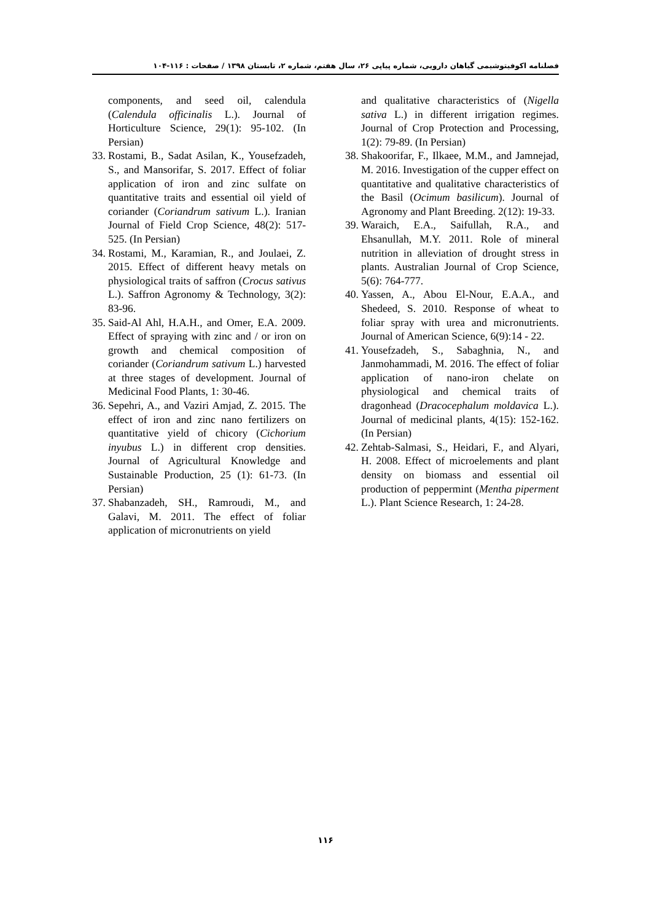فصلنامه اکوفیتوشیمی گیاهان دارویی، شماره پیاپی ۲۶، سال هفتم، شماره ۲، تابستان ۱۳۹۸ / صفحات : ۱۱۶-۱۰۴
components, and seed oil, calendula (Calendula officinalis L.). Journal of Horticulture Science, 29(1): 95-102. (In Persian)
33. Rostami, B., Sadat Asilan, K., Yousefzadeh, S., and Mansorifar, S. 2017. Effect of foliar application of iron and zinc sulfate on quantitative traits and essential oil yield of coriander (Coriandrum sativum L.). Iranian Journal of Field Crop Science, 48(2): 517-525. (In Persian)
34. Rostami, M., Karamian, R., and Joulaei, Z. 2015. Effect of different heavy metals on physiological traits of saffron (Crocus sativus L.). Saffron Agronomy & Technology, 3(2): 83-96.
35. Said-Al Ahl, H.A.H., and Omer, E.A. 2009. Effect of spraying with zinc and / or iron on growth and chemical composition of coriander (Coriandrum sativum L.) harvested at three stages of development. Journal of Medicinal Food Plants, 1: 30-46.
36. Sepehri, A., and Vaziri Amjad, Z. 2015. The effect of iron and zinc nano fertilizers on quantitative yield of chicory (Cichorium inyubus L.) in different crop densities. Journal of Agricultural Knowledge and Sustainable Production, 25 (1): 61-73. (In Persian)
37. Shabanzadeh, SH., Ramroudi, M., and Galavi, M. 2011. The effect of foliar application of micronutrients on yield
and qualitative characteristics of (Nigella sativa L.) in different irrigation regimes. Journal of Crop Protection and Processing, 1(2): 79-89. (In Persian)
38. Shakoorifar, F., Ilkaee, M.M., and Jamnejad, M. 2016. Investigation of the cupper effect on quantitative and qualitative characteristics of the Basil (Ocimum basilicum). Journal of Agronomy and Plant Breeding. 2(12): 19-33.
39. Waraich, E.A., Saifullah, R.A., and Ehsanullah, M.Y. 2011. Role of mineral nutrition in alleviation of drought stress in plants. Australian Journal of Crop Science, 5(6): 764-777.
40. Yassen, A., Abou El-Nour, E.A.A., and Shedeed, S. 2010. Response of wheat to foliar spray with urea and micronutrients. Journal of American Science, 6(9):14 - 22.
41. Yousefzadeh, S., Sabaghnia, N., and Janmohammadi, M. 2016. The effect of foliar application of nano-iron chelate on physiological and chemical traits of dragonhead (Dracocephalum moldavica L.). Journal of medicinal plants, 4(15): 152-162. (In Persian)
42. Zehtab-Salmasi, S., Heidari, F., and Alyari, H. 2008. Effect of microelements and plant density on biomass and essential oil production of peppermint (Mentha piperment L.). Plant Science Research, 1: 24-28.
۱۱۶